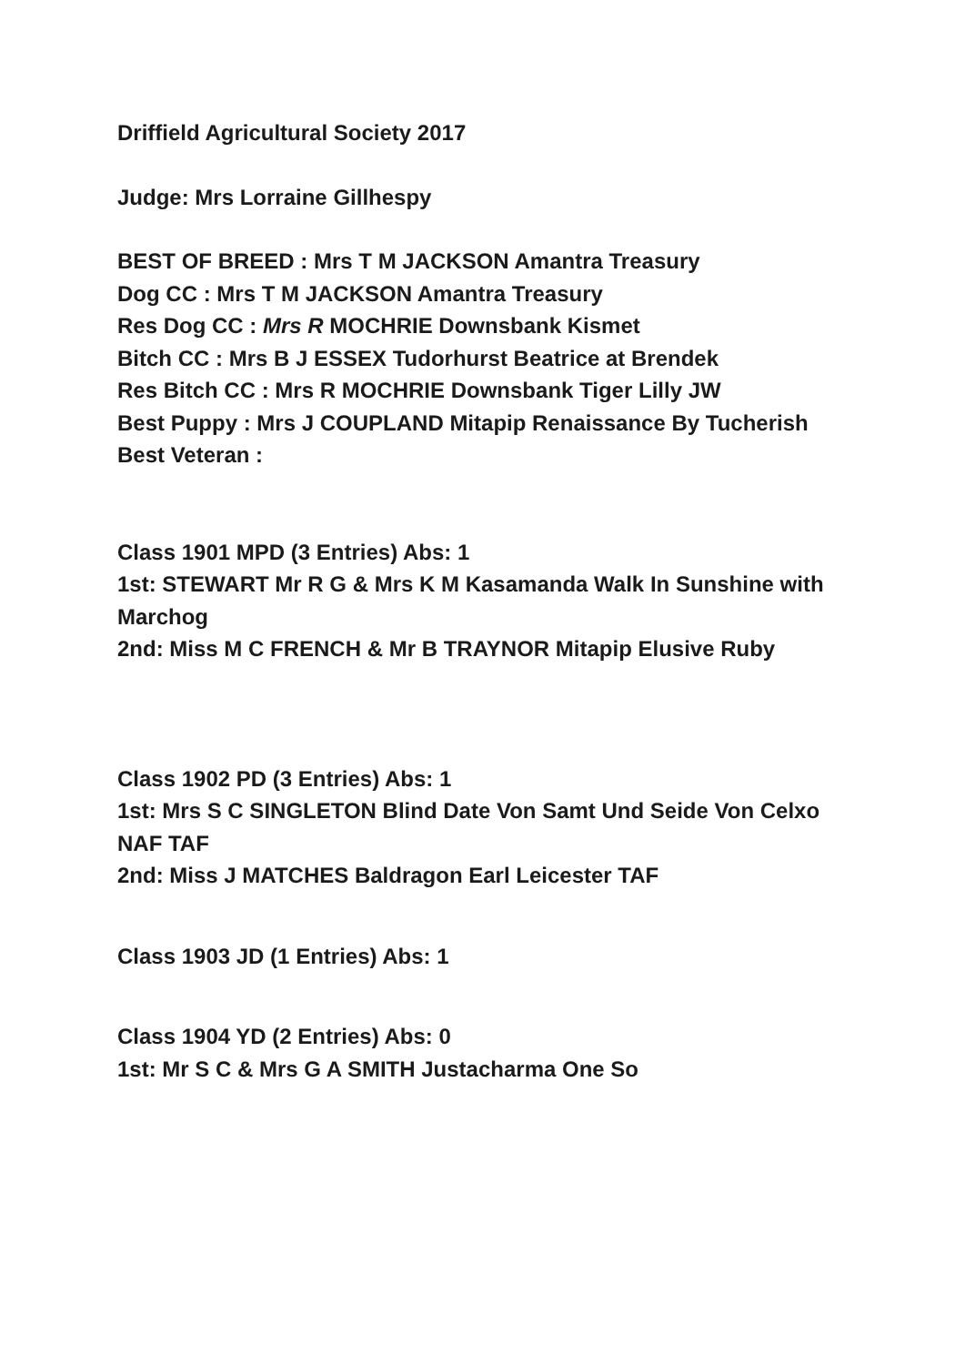Driffield Agricultural Society 2017
Judge: Mrs Lorraine Gillhespy
BEST OF BREED : Mrs T M JACKSON Amantra Treasury
Dog CC : Mrs T M JACKSON Amantra Treasury
Res Dog CC : Mrs R MOCHRIE Downsbank Kismet
Bitch CC : Mrs B J ESSEX Tudorhurst Beatrice at Brendek
Res Bitch CC : Mrs R MOCHRIE Downsbank Tiger Lilly JW
Best Puppy : Mrs J COUPLAND Mitapip Renaissance By Tucherish
Best Veteran :
Class 1901 MPD (3 Entries) Abs: 1
1st: STEWART Mr R G & Mrs K M Kasamanda Walk In Sunshine with Marchog
2nd: Miss M C FRENCH & Mr B TRAYNOR Mitapip Elusive Ruby
Class 1902 PD (3 Entries) Abs: 1
1st: Mrs S C SINGLETON Blind Date Von Samt Und Seide Von Celxo NAF TAF
2nd: Miss J MATCHES Baldragon Earl Leicester TAF
Class 1903 JD (1 Entries) Abs: 1
Class 1904 YD (2 Entries) Abs: 0
1st: Mr S C & Mrs G A SMITH Justacharma One So